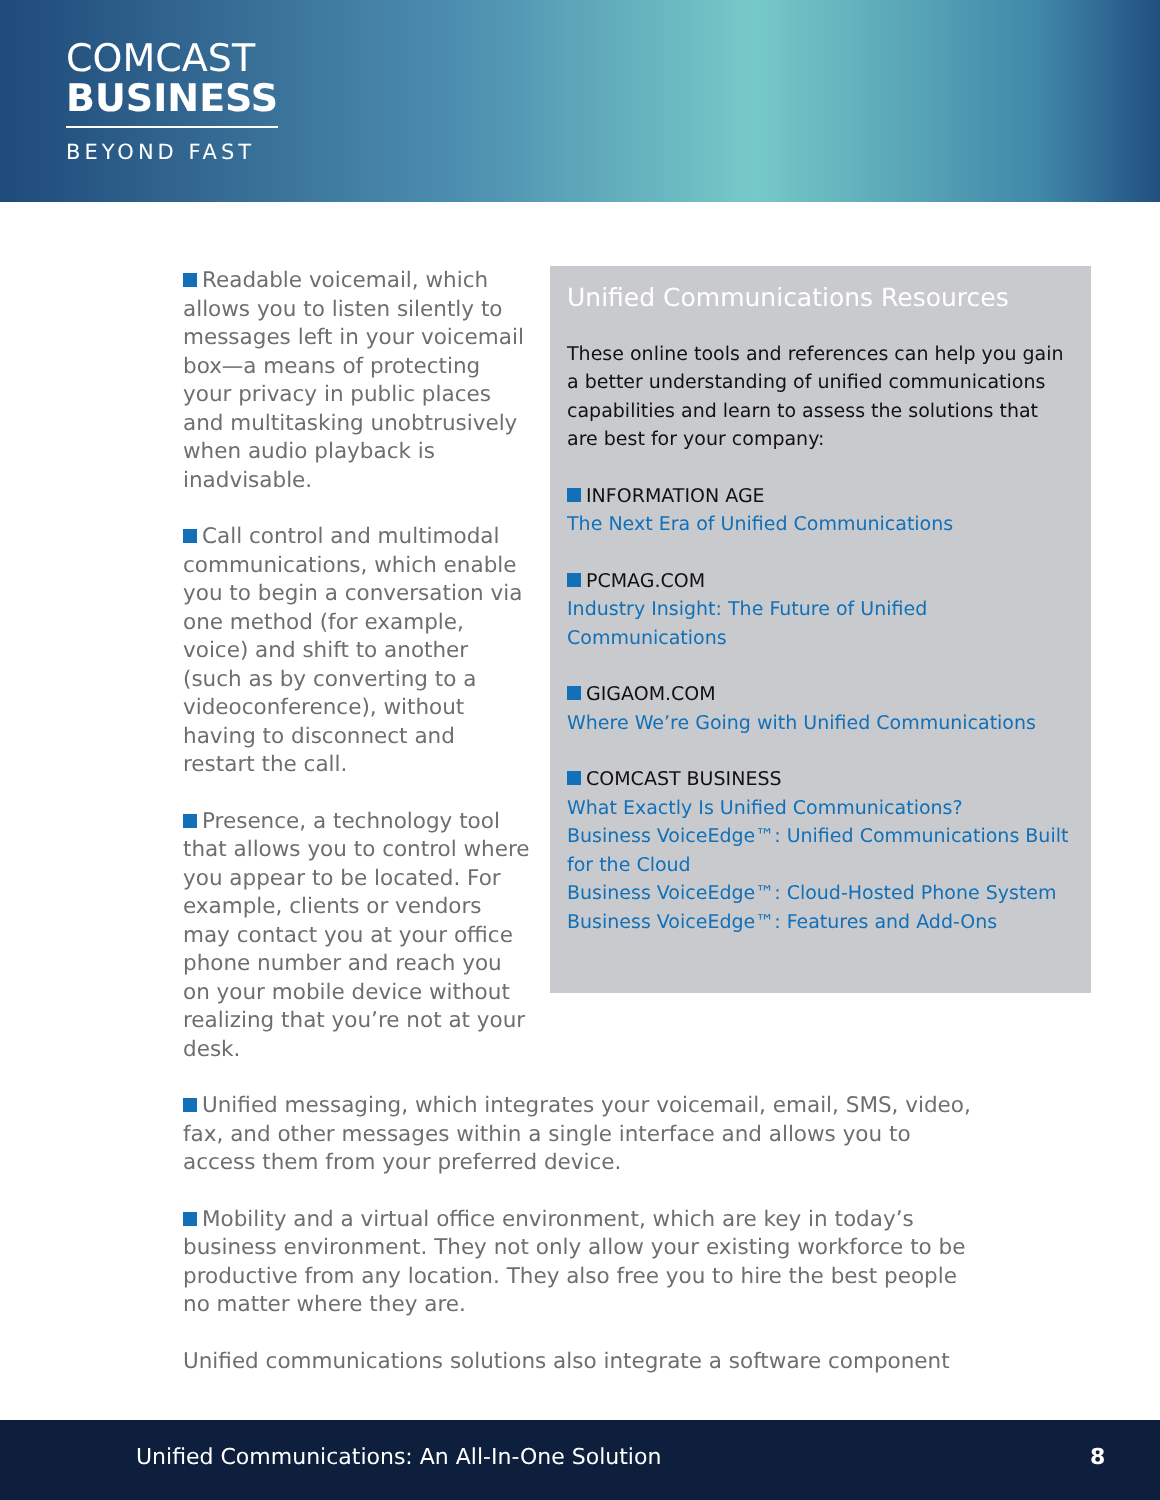COMCAST
BUSINESS
BEYOND FAST
Unified Communications Resources
These online tools and references can help you gain a better understanding of unified communications capabilities and learn to assess the solutions that are best for your company:
INFORMATION AGE
The Next Era of Unified Communications
PCMAG.COM
Industry Insight: The Future of Unified Communications
GIGAOM.COM
Where We’re Going with Unified Communications
COMCAST BUSINESS
What Exactly Is Unified Communications?
Business VoiceEdge™: Unified Communications Built for the Cloud
Business VoiceEdge™: Cloud-Hosted Phone System
Business VoiceEdge™: Features and Add-Ons
Readable voicemail, which allows you to listen silently to messages left in your voicemail box—a means of protecting your privacy in public places and multitasking unobtrusively when audio playback is inadvisable.
Call control and multimodal communications, which enable you to begin a conversation via one method (for example, voice) and shift to another (such as by converting to a videoconference), without having to disconnect and restart the call.
Presence, a technology tool that allows you to control where you appear to be located. For example, clients or vendors may contact you at your office phone number and reach you on your mobile device without realizing that you’re not at your desk.
Unified messaging, which integrates your voicemail, email, SMS, video, fax, and other messages within a single interface and allows you to access them from your preferred device.
Mobility and a virtual office environment, which are key in today’s business environment. They not only allow your existing workforce to be productive from any location. They also free you to hire the best people no matter where they are.
Unified communications solutions also integrate a software component
Unified Communications: An All-In-One Solution 8